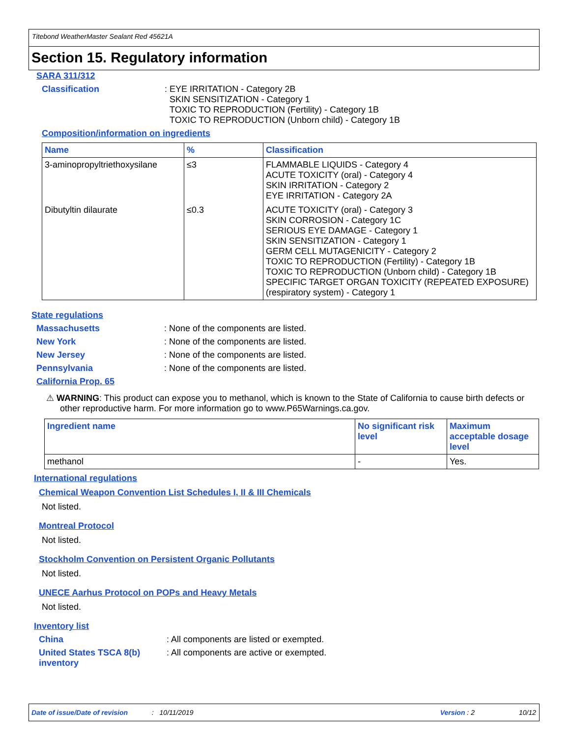Titebond WeatherMaster Sealant Red 45621A
Section 15. Regulatory information
SARA 311/312
Classification : EYE IRRITATION - Category 2B
SKIN SENSITIZATION - Category 1
TOXIC TO REPRODUCTION (Fertility) - Category 1B
TOXIC TO REPRODUCTION (Unborn child) - Category 1B
Composition/information on ingredients
| Name | % | Classification |
| --- | --- | --- |
| 3-aminopropyltriethoxysilane | ≤3 | FLAMMABLE LIQUIDS - Category 4 ACUTE TOXICITY (oral) - Category 4 SKIN IRRITATION - Category 2 EYE IRRITATION - Category 2A |
| Dibutyltin dilaurate | ≤0.3 | ACUTE TOXICITY (oral) - Category 3 SKIN CORROSION - Category 1C SERIOUS EYE DAMAGE - Category 1 SKIN SENSITIZATION - Category 1 GERM CELL MUTAGENICITY - Category 2 TOXIC TO REPRODUCTION (Fertility) - Category 1B TOXIC TO REPRODUCTION (Unborn child) - Category 1B SPECIFIC TARGET ORGAN TOXICITY (REPEATED EXPOSURE) (respiratory system) - Category 1 |
State regulations
Massachusetts : None of the components are listed.
New York : None of the components are listed.
New Jersey : None of the components are listed.
Pennsylvania : None of the components are listed.
California Prop. 65
⚠ WARNING: This product can expose you to methanol, which is known to the State of California to cause birth defects or other reproductive harm. For more information go to www.P65Warnings.ca.gov.
| Ingredient name | No significant risk level | Maximum acceptable dosage level |
| --- | --- | --- |
| methanol | - | Yes. |
International regulations
Chemical Weapon Convention List Schedules I, II & III Chemicals
Not listed.
Montreal Protocol
Not listed.
Stockholm Convention on Persistent Organic Pollutants
Not listed.
UNECE Aarhus Protocol on POPs and Heavy Metals
Not listed.
Inventory list
China : All components are listed or exempted.
United States TSCA 8(b)
inventory
: All components are active or exempted.
Date of issue/Date of revision: 10/11/2019 Version : 2 10/12